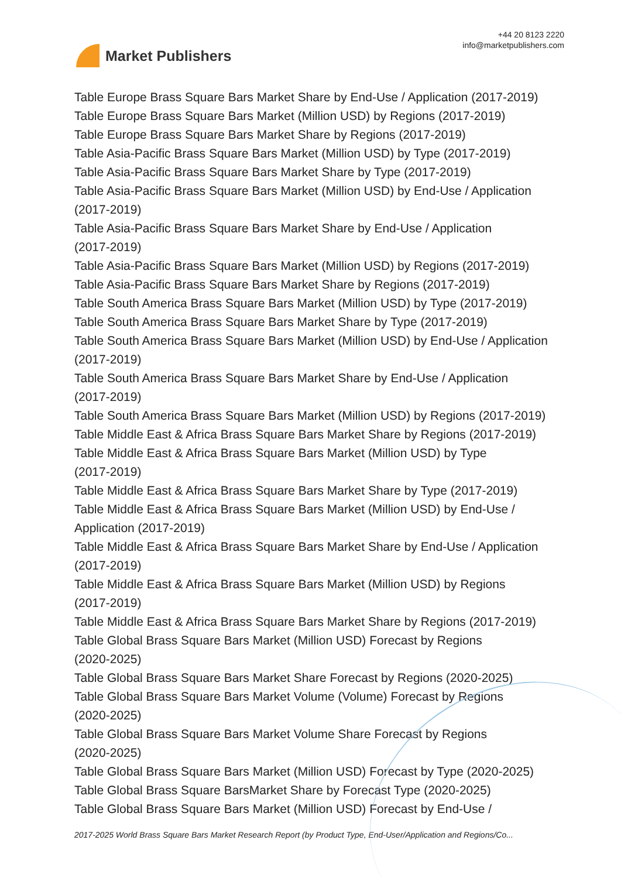Market Publishers
+44 20 8123 2220
info@marketpublishers.com
Table Europe Brass Square Bars Market Share by End-Use / Application (2017-2019)
Table Europe Brass Square Bars Market (Million USD) by Regions (2017-2019)
Table Europe Brass Square Bars Market Share by Regions (2017-2019)
Table Asia-Pacific Brass Square Bars Market (Million USD) by Type (2017-2019)
Table Asia-Pacific Brass Square Bars Market Share by Type (2017-2019)
Table Asia-Pacific Brass Square Bars Market (Million USD) by End-Use / Application (2017-2019)
Table Asia-Pacific Brass Square Bars Market Share by End-Use / Application
(2017-2019)
Table Asia-Pacific Brass Square Bars Market (Million USD) by Regions (2017-2019)
Table Asia-Pacific Brass Square Bars Market Share by Regions (2017-2019)
Table South America Brass Square Bars Market (Million USD) by Type (2017-2019)
Table South America Brass Square Bars Market Share by Type (2017-2019)
Table South America Brass Square Bars Market (Million USD) by End-Use / Application (2017-2019)
Table South America Brass Square Bars Market Share by End-Use / Application
(2017-2019)
Table South America Brass Square Bars Market (Million USD) by Regions (2017-2019)
Table Middle East & Africa Brass Square Bars Market Share by Regions (2017-2019)
Table Middle East & Africa Brass Square Bars Market (Million USD) by Type
(2017-2019)
Table Middle East & Africa Brass Square Bars Market Share by Type (2017-2019)
Table Middle East & Africa Brass Square Bars Market (Million USD) by End-Use /
Application (2017-2019)
Table Middle East & Africa Brass Square Bars Market Share by End-Use / Application
(2017-2019)
Table Middle East & Africa Brass Square Bars Market (Million USD) by Regions
(2017-2019)
Table Middle East & Africa Brass Square Bars Market Share by Regions (2017-2019)
Table Global Brass Square Bars Market (Million USD) Forecast by Regions
(2020-2025)
Table Global Brass Square Bars Market Share Forecast by Regions (2020-2025)
Table Global Brass Square Bars Market Volume (Volume) Forecast by Regions
(2020-2025)
Table Global Brass Square Bars Market Volume Share Forecast by Regions
(2020-2025)
Table Global Brass Square Bars Market (Million USD) Forecast by Type (2020-2025)
Table Global Brass Square BarsMarket Share by Forecast Type (2020-2025)
Table Global Brass Square Bars Market (Million USD) Forecast by End-Use /
2017-2025 World Brass Square Bars Market Research Report (by Product Type, End-User/Application and Regions/Co...